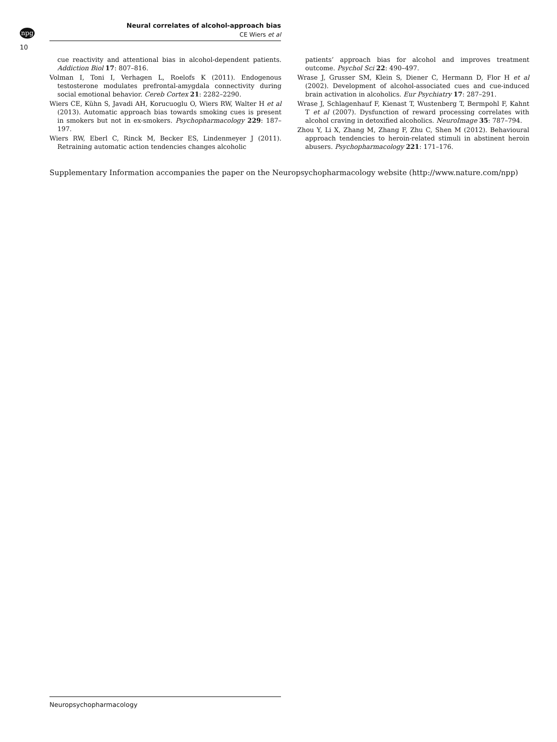npg
10
Neural correlates of alcohol-approach bias
CE Wiers et al
cue reactivity and attentional bias in alcohol-dependent patients. Addiction Biol 17: 807–816.
Volman I, Toni I, Verhagen L, Roelofs K (2011). Endogenous testosterone modulates prefrontal-amygdala connectivity during social emotional behavior. Cereb Cortex 21: 2282–2290.
Wiers CE, Kühn S, Javadi AH, Korucuoglu O, Wiers RW, Walter H et al (2013). Automatic approach bias towards smoking cues is present in smokers but not in ex-smokers. Psychopharmacology 229: 187–197.
Wiers RW, Eberl C, Rinck M, Becker ES, Lindenmeyer J (2011). Retraining automatic action tendencies changes alcoholic
patients’ approach bias for alcohol and improves treatment outcome. Psychol Sci 22: 490–497.
Wrase J, Grusser SM, Klein S, Diener C, Hermann D, Flor H et al (2002). Development of alcohol-associated cues and cue-induced brain activation in alcoholics. Eur Psychiatry 17: 287–291.
Wrase J, Schlagenhauf F, Kienast T, Wustenberg T, Bermpohl F, Kahnt T et al (2007). Dysfunction of reward processing correlates with alcohol craving in detoxified alcoholics. NeuroImage 35: 787–794.
Zhou Y, Li X, Zhang M, Zhang F, Zhu C, Shen M (2012). Behavioural approach tendencies to heroin-related stimuli in abstinent heroin abusers. Psychopharmacology 221: 171–176.
Supplementary Information accompanies the paper on the Neuropsychopharmacology website (http://www.nature.com/npp)
Neuropsychopharmacology